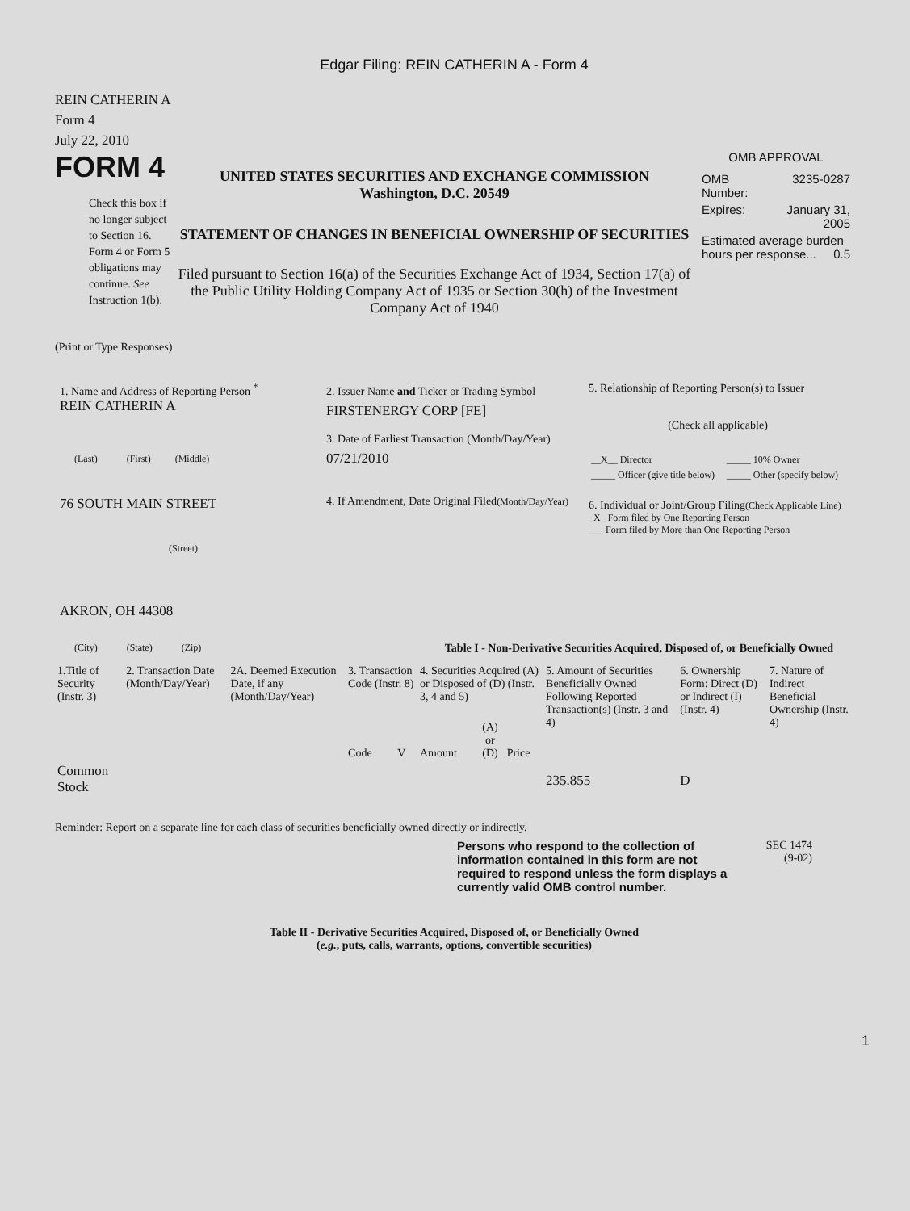Edgar Filing: REIN CATHERIN A - Form 4
REIN CATHERIN A
Form 4
July 22, 2010
FORM 4
Check this box if no longer subject to Section 16. Form 4 or Form 5 obligations may continue. See Instruction 1(b).
UNITED STATES SECURITIES AND EXCHANGE COMMISSION
Washington, D.C. 20549
STATEMENT OF CHANGES IN BENEFICIAL OWNERSHIP OF SECURITIES
Filed pursuant to Section 16(a) of the Securities Exchange Act of 1934, Section 17(a) of the Public Utility Holding Company Act of 1935 or Section 30(h) of the Investment Company Act of 1940
OMB APPROVAL
| OMB Number: | 3235-0287 |
| Expires: | January 31, 2005 |
| Estimated average burden hours per response... 0.5 | |
(Print or Type Responses)
1. Name and Address of Reporting Person <sup>*</sup>
REIN CATHERIN A
(Last) (First) (Middle)
76 SOUTH MAIN STREET
(Street)
AKRON, OH 44308
(City) (State) (Zip)
2. Issuer Name and Ticker or Trading Symbol
FIRSTENERGY CORP [FE]
3. Date of Earliest Transaction (Month/Day/Year)
07/21/2010
4. If Amendment, Date Original Filed(Month/Day/Year)
5. Relationship of Reporting Person(s) to Issuer
(Check all applicable)
| __X__ Director | _____ 10% Owner |
| _____ Officer (give title below) | _____ Other (specify below) |
6. Individual or Joint/Group Filing(Check Applicable Line)
_X_ Form filed by One Reporting Person
___ Form filed by More than One Reporting Person
Table I - Non-Derivative Securities Acquired, Disposed of, or Beneficially Owned
| 1.Title of Security (Instr. 3) | 2. Transaction Date (Month/Day/Year) | 2A. Deemed Execution Date, if any (Month/Day/Year) | 3. Transaction Code (Instr. 8) | | 4. Securities Acquired (A) or Disposed of (D) (Instr. 3, 4 and 5) | | | 5. Amount of Securities Beneficially Owned Following Reported Transaction(s) (Instr. 3 and 4) | 6. Ownership Form: Direct (D) or Indirect (I) (Instr. 4) | 7. Nature of Indirect Beneficial Ownership (Instr. 4) |
| | | | Code | V | Amount | (A) or (D) | Price | | | |
| Common Stock | | | | | | | | 235.855 | D | |
Reminder: Report on a separate line for each class of securities beneficially owned directly or indirectly.
Persons who respond to the collection of information contained in this form are not required to respond unless the form displays a currently valid OMB control number.
SEC 1474
(9-02)
Table II - Derivative Securities Acquired, Disposed of, or Beneficially Owned
(e.g., puts, calls, warrants, options, convertible securities)
1